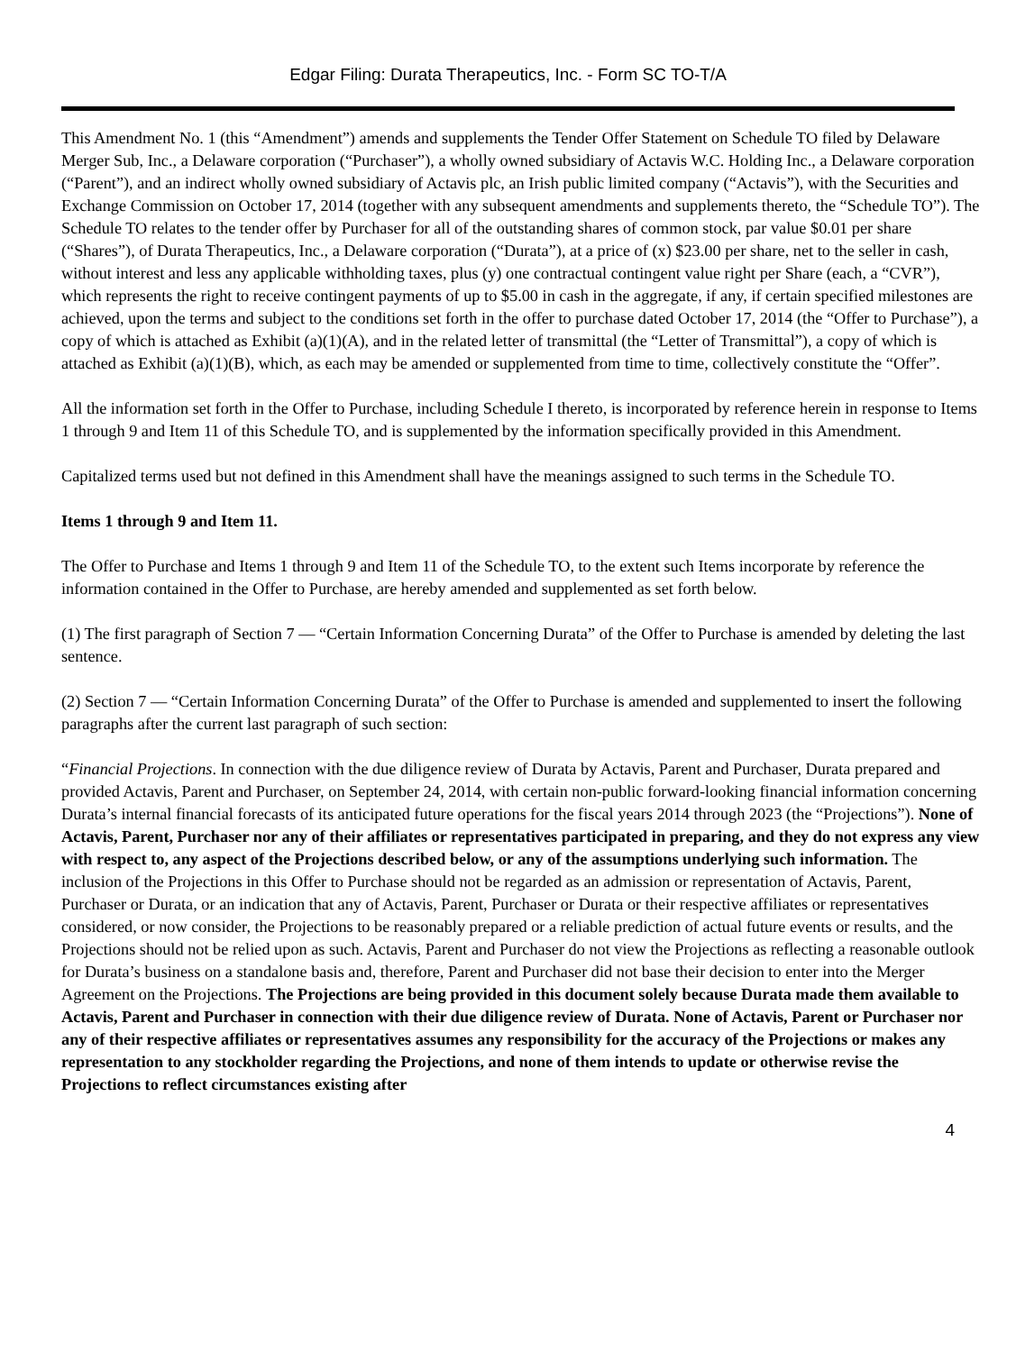Edgar Filing: Durata Therapeutics, Inc. - Form SC TO-T/A
This Amendment No. 1 (this “Amendment”) amends and supplements the Tender Offer Statement on Schedule TO filed by Delaware Merger Sub, Inc., a Delaware corporation (“Purchaser”), a wholly owned subsidiary of Actavis W.C. Holding Inc., a Delaware corporation (“Parent”), and an indirect wholly owned subsidiary of Actavis plc, an Irish public limited company (“Actavis”), with the Securities and Exchange Commission on October 17, 2014 (together with any subsequent amendments and supplements thereto, the “Schedule TO”). The Schedule TO relates to the tender offer by Purchaser for all of the outstanding shares of common stock, par value $0.01 per share (“Shares”), of Durata Therapeutics, Inc., a Delaware corporation (“Durata”), at a price of (x) $23.00 per share, net to the seller in cash, without interest and less any applicable withholding taxes, plus (y) one contractual contingent value right per Share (each, a “CVR”), which represents the right to receive contingent payments of up to $5.00 in cash in the aggregate, if any, if certain specified milestones are achieved, upon the terms and subject to the conditions set forth in the offer to purchase dated October 17, 2014 (the “Offer to Purchase”), a copy of which is attached as Exhibit (a)(1)(A), and in the related letter of transmittal (the “Letter of Transmittal”), a copy of which is attached as Exhibit (a)(1)(B), which, as each may be amended or supplemented from time to time, collectively constitute the “Offer”.
All the information set forth in the Offer to Purchase, including Schedule I thereto, is incorporated by reference herein in response to Items 1 through 9 and Item 11 of this Schedule TO, and is supplemented by the information specifically provided in this Amendment.
Capitalized terms used but not defined in this Amendment shall have the meanings assigned to such terms in the Schedule TO.
Items 1 through 9 and Item 11.
The Offer to Purchase and Items 1 through 9 and Item 11 of the Schedule TO, to the extent such Items incorporate by reference the information contained in the Offer to Purchase, are hereby amended and supplemented as set forth below.
(1) The first paragraph of Section 7 — “Certain Information Concerning Durata” of the Offer to Purchase is amended by deleting the last sentence.
(2) Section 7 — “Certain Information Concerning Durata” of the Offer to Purchase is amended and supplemented to insert the following paragraphs after the current last paragraph of such section:
“Financial Projections. In connection with the due diligence review of Durata by Actavis, Parent and Purchaser, Durata prepared and provided Actavis, Parent and Purchaser, on September 24, 2014, with certain non-public forward-looking financial information concerning Durata’s internal financial forecasts of its anticipated future operations for the fiscal years 2014 through 2023 (the “Projections”). None of Actavis, Parent, Purchaser nor any of their affiliates or representatives participated in preparing, and they do not express any view with respect to, any aspect of the Projections described below, or any of the assumptions underlying such information. The inclusion of the Projections in this Offer to Purchase should not be regarded as an admission or representation of Actavis, Parent, Purchaser or Durata, or an indication that any of Actavis, Parent, Purchaser or Durata or their respective affiliates or representatives considered, or now consider, the Projections to be reasonably prepared or a reliable prediction of actual future events or results, and the Projections should not be relied upon as such. Actavis, Parent and Purchaser do not view the Projections as reflecting a reasonable outlook for Durata’s business on a standalone basis and, therefore, Parent and Purchaser did not base their decision to enter into the Merger Agreement on the Projections. The Projections are being provided in this document solely because Durata made them available to Actavis, Parent and Purchaser in connection with their due diligence review of Durata. None of Actavis, Parent or Purchaser nor any of their respective affiliates or representatives assumes any responsibility for the accuracy of the Projections or makes any representation to any stockholder regarding the Projections, and none of them intends to update or otherwise revise the Projections to reflect circumstances existing after
4